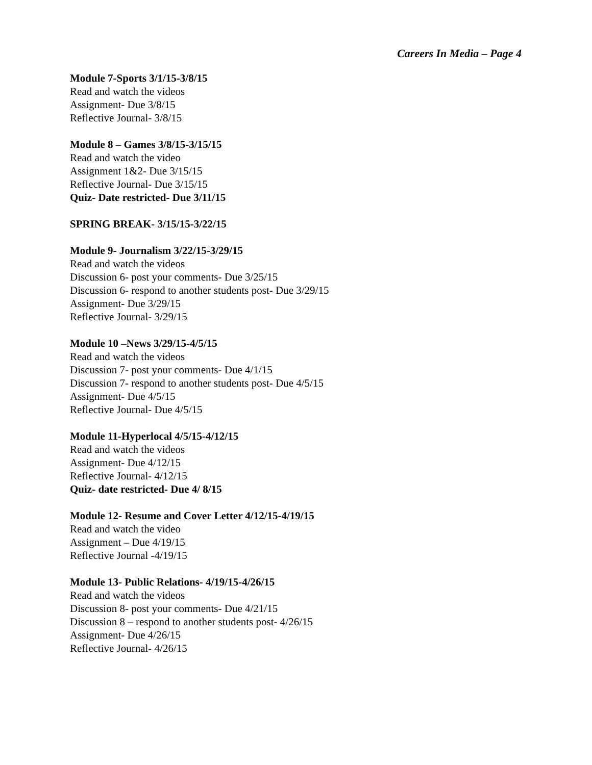Careers In Media – Page 4
Module 7-Sports 3/1/15-3/8/15
Read and watch the videos
Assignment- Due 3/8/15
Reflective Journal- 3/8/15
Module 8 – Games 3/8/15-3/15/15
Read and watch the video
Assignment 1&2- Due 3/15/15
Reflective Journal- Due 3/15/15
Quiz- Date restricted- Due 3/11/15
SPRING BREAK- 3/15/15-3/22/15
Module 9- Journalism 3/22/15-3/29/15
Read and watch the videos
Discussion 6- post your comments- Due 3/25/15
Discussion 6- respond to another students post- Due 3/29/15
Assignment- Due 3/29/15
Reflective Journal- 3/29/15
Module 10 –News 3/29/15-4/5/15
Read and watch the videos
Discussion 7- post your comments- Due 4/1/15
Discussion 7- respond to another students post- Due 4/5/15
Assignment- Due 4/5/15
Reflective Journal- Due 4/5/15
Module 11-Hyperlocal 4/5/15-4/12/15
Read and watch the videos
Assignment- Due 4/12/15
Reflective Journal- 4/12/15
Quiz- date restricted- Due 4/ 8/15
Module 12- Resume and Cover Letter 4/12/15-4/19/15
Read and watch the video
Assignment – Due 4/19/15
Reflective Journal -4/19/15
Module 13- Public Relations- 4/19/15-4/26/15
Read and watch the videos
Discussion 8- post your comments- Due 4/21/15
Discussion 8 – respond to another students post- 4/26/15
Assignment- Due 4/26/15
Reflective Journal- 4/26/15